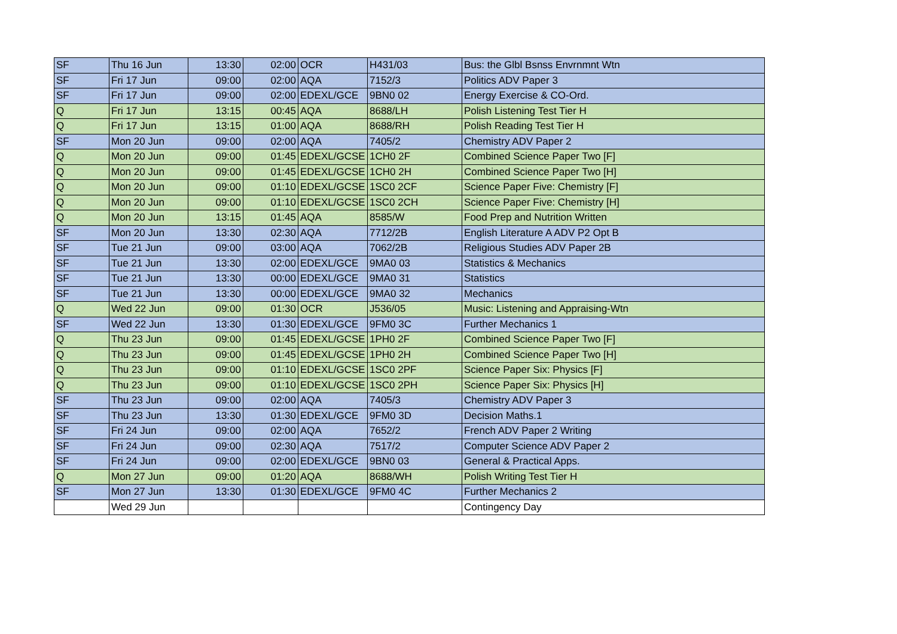| SF | Thu 16 Jun | 13:30 | 02:00 | OCR | H431/03 | Bus: the Glbl Bsnss Envrnmnt Wtn |
| SF | Fri 17 Jun | 09:00 | 02:00 | AQA | 7152/3 | Politics ADV Paper 3 |
| SF | Fri 17 Jun | 09:00 | 02:00 | EDEXL/GCE | 9BN0 02 | Energy Exercise & CO-Ord. |
| Q | Fri 17 Jun | 13:15 | 00:45 | AQA | 8688/LH | Polish Listening Test Tier H |
| Q | Fri 17 Jun | 13:15 | 01:00 | AQA | 8688/RH | Polish Reading Test Tier H |
| SF | Mon 20 Jun | 09:00 | 02:00 | AQA | 7405/2 | Chemistry ADV Paper 2 |
| Q | Mon 20 Jun | 09:00 | 01:45 | EDEXL/GCSE | 1CH0 2F | Combined Science Paper Two [F] |
| Q | Mon 20 Jun | 09:00 | 01:45 | EDEXL/GCSE | 1CH0 2H | Combined Science Paper Two [H] |
| Q | Mon 20 Jun | 09:00 | 01:10 | EDEXL/GCSE | 1SC0 2CF | Science Paper Five: Chemistry [F] |
| Q | Mon 20 Jun | 09:00 | 01:10 | EDEXL/GCSE | 1SC0 2CH | Science Paper Five: Chemistry [H] |
| Q | Mon 20 Jun | 13:15 | 01:45 | AQA | 8585/W | Food Prep and Nutrition Written |
| SF | Mon 20 Jun | 13:30 | 02:30 | AQA | 7712/2B | English Literature A ADV P2 Opt B |
| SF | Tue 21 Jun | 09:00 | 03:00 | AQA | 7062/2B | Religious Studies ADV Paper 2B |
| SF | Tue 21 Jun | 13:30 | 02:00 | EDEXL/GCE | 9MA0 03 | Statistics & Mechanics |
| SF | Tue 21 Jun | 13:30 | 00:00 | EDEXL/GCE | 9MA0 31 | Statistics |
| SF | Tue 21 Jun | 13:30 | 00:00 | EDEXL/GCE | 9MA0 32 | Mechanics |
| Q | Wed 22 Jun | 09:00 | 01:30 | OCR | J536/05 | Music: Listening and Appraising-Wtn |
| SF | Wed 22 Jun | 13:30 | 01:30 | EDEXL/GCE | 9FM0 3C | Further Mechanics 1 |
| Q | Thu 23 Jun | 09:00 | 01:45 | EDEXL/GCSE | 1PH0 2F | Combined Science Paper Two [F] |
| Q | Thu 23 Jun | 09:00 | 01:45 | EDEXL/GCSE | 1PH0 2H | Combined Science Paper Two [H] |
| Q | Thu 23 Jun | 09:00 | 01:10 | EDEXL/GCSE | 1SC0 2PF | Science Paper Six: Physics [F] |
| Q | Thu 23 Jun | 09:00 | 01:10 | EDEXL/GCSE | 1SC0 2PH | Science Paper Six: Physics [H] |
| SF | Thu 23 Jun | 09:00 | 02:00 | AQA | 7405/3 | Chemistry ADV Paper 3 |
| SF | Thu 23 Jun | 13:30 | 01:30 | EDEXL/GCE | 9FM0 3D | Decision Maths.1 |
| SF | Fri 24 Jun | 09:00 | 02:00 | AQA | 7652/2 | French ADV Paper 2 Writing |
| SF | Fri 24 Jun | 09:00 | 02:30 | AQA | 7517/2 | Computer Science ADV Paper 2 |
| SF | Fri 24 Jun | 09:00 | 02:00 | EDEXL/GCE | 9BN0 03 | General & Practical Apps. |
| Q | Mon 27 Jun | 09:00 | 01:20 | AQA | 8688/WH | Polish Writing Test Tier H |
| SF | Mon 27 Jun | 13:30 | 01:30 | EDEXL/GCE | 9FM0 4C | Further Mechanics 2 |
| | Wed 29 Jun | | | | | Contingency Day |